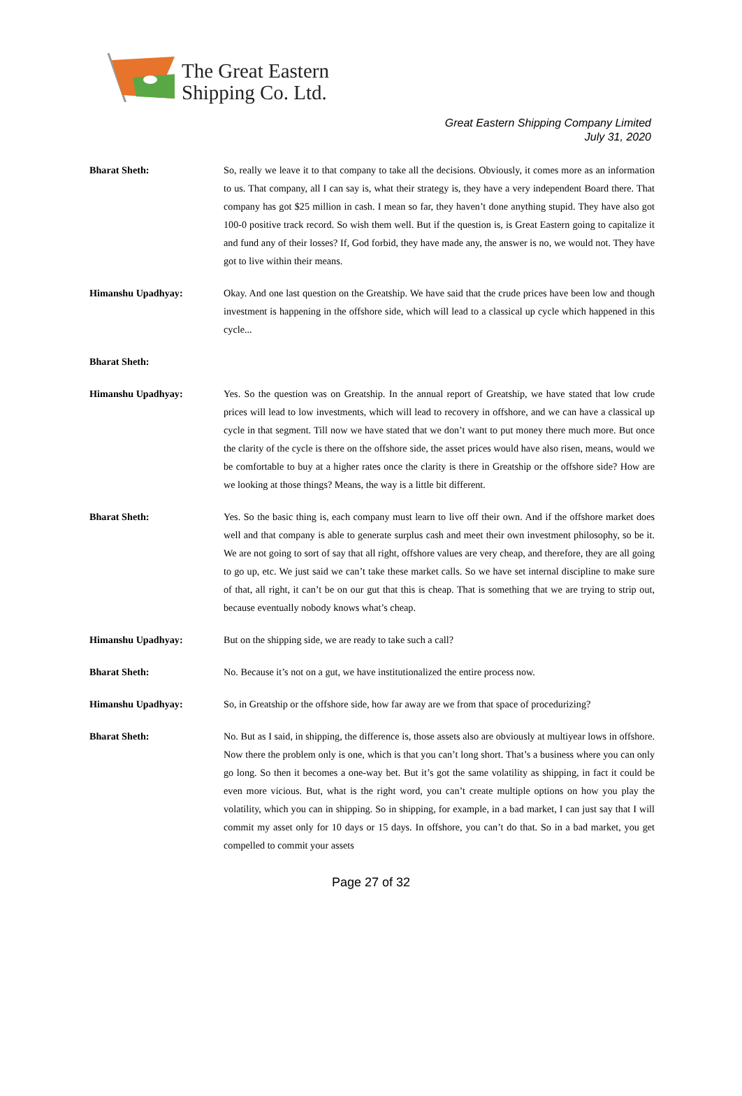The Great Eastern
Shipping Co. Ltd.
Great Eastern Shipping Company Limited
July 31, 2020
Bharat Sheth: So, really we leave it to that company to take all the decisions. Obviously, it comes more as an information to us. That company, all I can say is, what their strategy is, they have a very independent Board there. That company has got $25 million in cash. I mean so far, they haven’t done anything stupid. They have also got 100-0 positive track record. So wish them well. But if the question is, is Great Eastern going to capitalize it and fund any of their losses? If, God forbid, they have made any, the answer is no, we would not. They have got to live within their means.
Himanshu Upadhyay: Okay. And one last question on the Greatship. We have said that the crude prices have been low and though investment is happening in the offshore side, which will lead to a classical up cycle which happened in this cycle...
Bharat Sheth:
Himanshu Upadhyay: Yes. So the question was on Greatship. In the annual report of Greatship, we have stated that low crude prices will lead to low investments, which will lead to recovery in offshore, and we can have a classical up cycle in that segment. Till now we have stated that we don’t want to put money there much more. But once the clarity of the cycle is there on the offshore side, the asset prices would have also risen, means, would we be comfortable to buy at a higher rates once the clarity is there in Greatship or the offshore side? How are we looking at those things? Means, the way is a little bit different.
Bharat Sheth: Yes. So the basic thing is, each company must learn to live off their own. And if the offshore market does well and that company is able to generate surplus cash and meet their own investment philosophy, so be it. We are not going to sort of say that all right, offshore values are very cheap, and therefore, they are all going to go up, etc. We just said we can’t take these market calls. So we have set internal discipline to make sure of that, all right, it can’t be on our gut that this is cheap. That is something that we are trying to strip out, because eventually nobody knows what’s cheap.
Himanshu Upadhyay: But on the shipping side, we are ready to take such a call?
Bharat Sheth: No. Because it’s not on a gut, we have institutionalized the entire process now.
Himanshu Upadhyay: So, in Greatship or the offshore side, how far away are we from that space of procedurizing?
Bharat Sheth: No. But as I said, in shipping, the difference is, those assets also are obviously at multiyear lows in offshore. Now there the problem only is one, which is that you can’t long short. That’s a business where you can only go long. So then it becomes a one-way bet. But it’s got the same volatility as shipping, in fact it could be even more vicious. But, what is the right word, you can’t create multiple options on how you play the volatility, which you can in shipping. So in shipping, for example, in a bad market, I can just say that I will commit my asset only for 10 days or 15 days. In offshore, you can’t do that. So in a bad market, you get compelled to commit your assets
Page 27 of 32